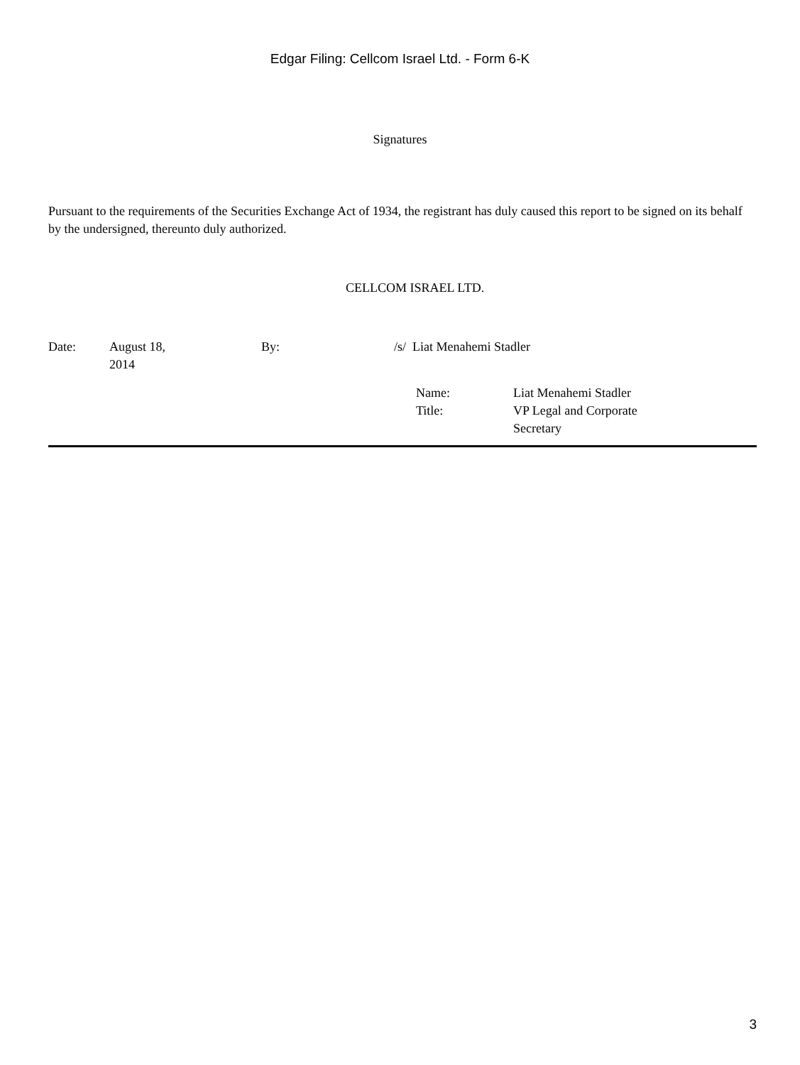Edgar Filing: Cellcom Israel Ltd. - Form 6-K
Signatures
Pursuant to the requirements of the Securities Exchange Act of 1934, the registrant has duly caused this report to be signed on its behalf by the undersigned, thereunto duly authorized.
CELLCOM ISRAEL LTD.
Date: August 18,
2014
By: /s/ Liat Menahemi Stadler
Name:
Title:
Liat Menahemi Stadler
VP Legal and Corporate
Secretary
3